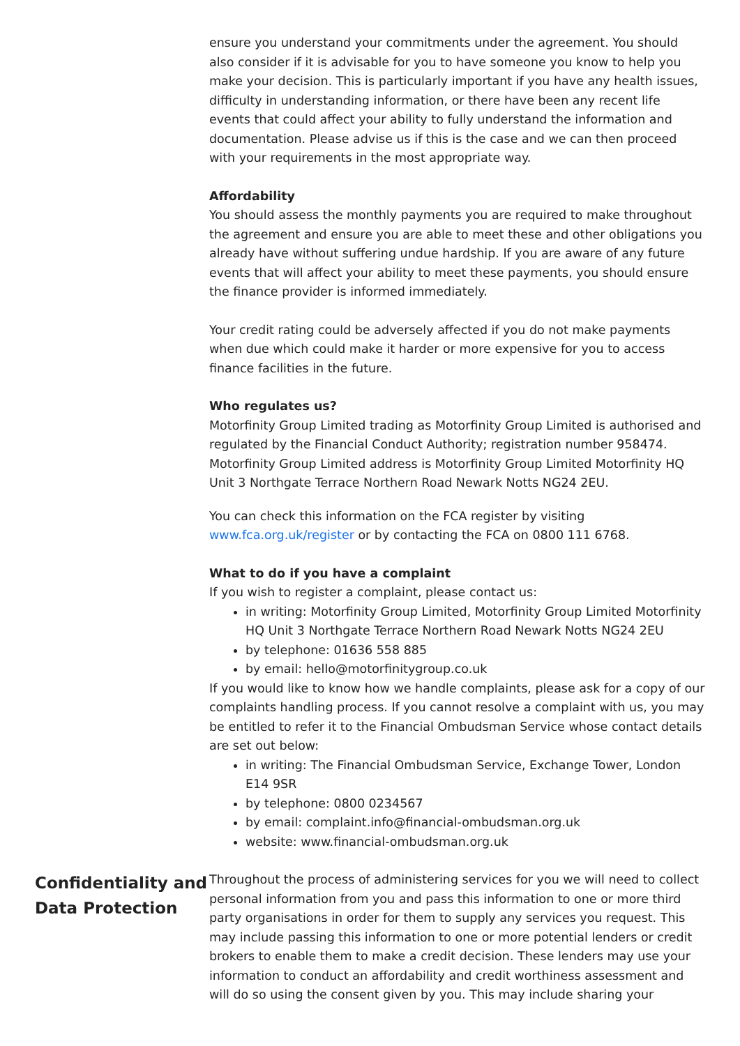ensure you understand your commitments under the agreement. You should also consider if it is advisable for you to have someone you know to help you make your decision. This is particularly important if you have any health issues, difficulty in understanding information, or there have been any recent life events that could affect your ability to fully understand the information and documentation. Please advise us if this is the case and we can then proceed with your requirements in the most appropriate way.
Affordability
You should assess the monthly payments you are required to make throughout the agreement and ensure you are able to meet these and other obligations you already have without suffering undue hardship. If you are aware of any future events that will affect your ability to meet these payments, you should ensure the finance provider is informed immediately.
Your credit rating could be adversely affected if you do not make payments when due which could make it harder or more expensive for you to access finance facilities in the future.
Who regulates us?
Motorfinity Group Limited trading as Motorfinity Group Limited is authorised and regulated by the Financial Conduct Authority; registration number 958474. Motorfinity Group Limited address is Motorfinity Group Limited Motorfinity HQ Unit 3 Northgate Terrace Northern Road Newark Notts NG24 2EU.
You can check this information on the FCA register by visiting www.fca.org.uk/register or by contacting the FCA on 0800 111 6768.
What to do if you have a complaint
If you wish to register a complaint, please contact us:
in writing: Motorfinity Group Limited, Motorfinity Group Limited Motorfinity HQ Unit 3 Northgate Terrace Northern Road Newark Notts NG24 2EU
by telephone: 01636 558 885
by email: hello@motorfinitygroup.co.uk
If you would like to know how we handle complaints, please ask for a copy of our complaints handling process. If you cannot resolve a complaint with us, you may be entitled to refer it to the Financial Ombudsman Service whose contact details are set out below:
in writing: The Financial Ombudsman Service, Exchange Tower, London E14 9SR
by telephone: 0800 0234567
by email: complaint.info@financial-ombudsman.org.uk
website: www.financial-ombudsman.org.uk
Confidentiality and Data Protection
Throughout the process of administering services for you we will need to collect personal information from you and pass this information to one or more third party organisations in order for them to supply any services you request. This may include passing this information to one or more potential lenders or credit brokers to enable them to make a credit decision. These lenders may use your information to conduct an affordability and credit worthiness assessment and will do so using the consent given by you. This may include sharing your